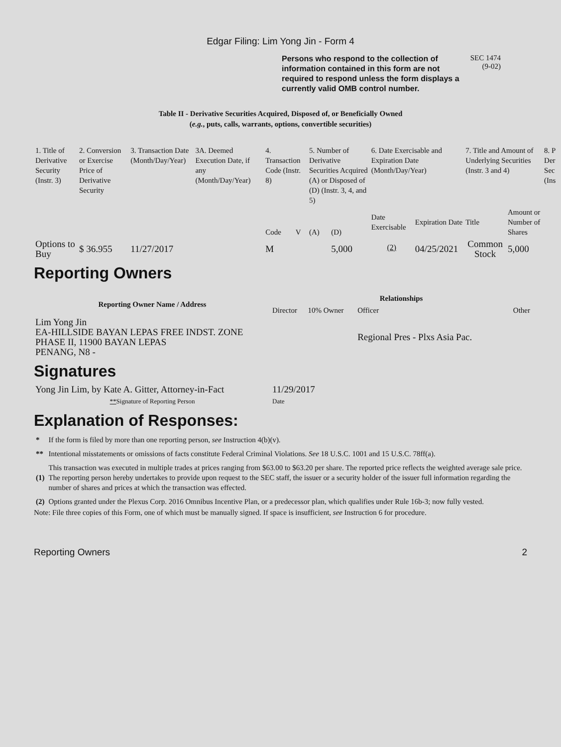Edgar Filing: Lim Yong Jin - Form 4
Persons who respond to the collection of information contained in this form are not required to respond unless the form displays a currently valid OMB control number.
SEC 1474
(9-02)
Table II - Derivative Securities Acquired, Disposed of, or Beneficially Owned
(e.g., puts, calls, warrants, options, convertible securities)
| 1. Title of Derivative Security (Instr. 3) | 2. Conversion or Exercise Price of Derivative Security | 3. Transaction Date (Month/Day/Year) | 3A. Deemed Execution Date, if any (Month/Day/Year) | 4. Transaction Code (Instr. 8) | | 5. Number of Derivative Securities Acquired (A) or Disposed of (D) (Instr. 3, 4, and 5) | | 6. Date Exercisable and Expiration Date (Month/Day/Year) | | 7. Title and Amount of Underlying Securities (Instr. 3 and 4) | | 8. P Der Sec (Ins |
| --- | --- | --- | --- | --- | --- | --- | --- | --- | --- | --- | --- | --- |
| | | | | Code | V | (A) | (D) | Date Exercisable | Expiration Date | Title | Amount or Number of Shares | |
| Options to Buy | $ 36.955 | 11/27/2017 | | M | | | 5,000 | <sup>(2)</sup> | 04/25/2021 | Common Stock | 5,000 | |
Reporting Owners
| Reporting Owner Name / Address | Relationships | | | |
| --- | --- | --- | --- | --- |
| | Director | 10% Owner | Officer | Other |
| Lim Yong Jin EA-HILLSIDE BAYAN LEPAS FREE INDST. ZONE PHASE II, 11900 BAYAN LEPAS PENANG, N8 - | | | Regional Pres - Plxs Asia Pac. | |
Signatures
| Yong Jin Lim, by Kate A. Gitter, Attorney-in-Fact | 11/29/2017 |
| ** Signature of Reporting Person | Date |
Explanation of Responses:
| * | If the form is filed by more than one reporting person, see Instruction 4(b)(v). |
| ** | Intentional misstatements or omissions of facts constitute Federal Criminal Violations. See 18 U.S.C. 1001 and 15 U.S.C. 78ff(a). |
| (1) | This transaction was executed in multiple trades at prices ranging from $63.00 to $63.20 per share. The reported price reflects the weighted average sale price. The reporting person hereby undertakes to provide upon request to the SEC staff, the issuer or a security holder of the issuer full information regarding the number of shares and prices at which the transaction was effected. |
| (2) | Options granted under the Plexus Corp. 2016 Omnibus Incentive Plan, or a predecessor plan, which qualifies under Rule 16b-3; now fully vested. |
Note: File three copies of this Form, one of which must be manually signed. If space is insufficient, see Instruction 6 for procedure.
Reporting Owners 2